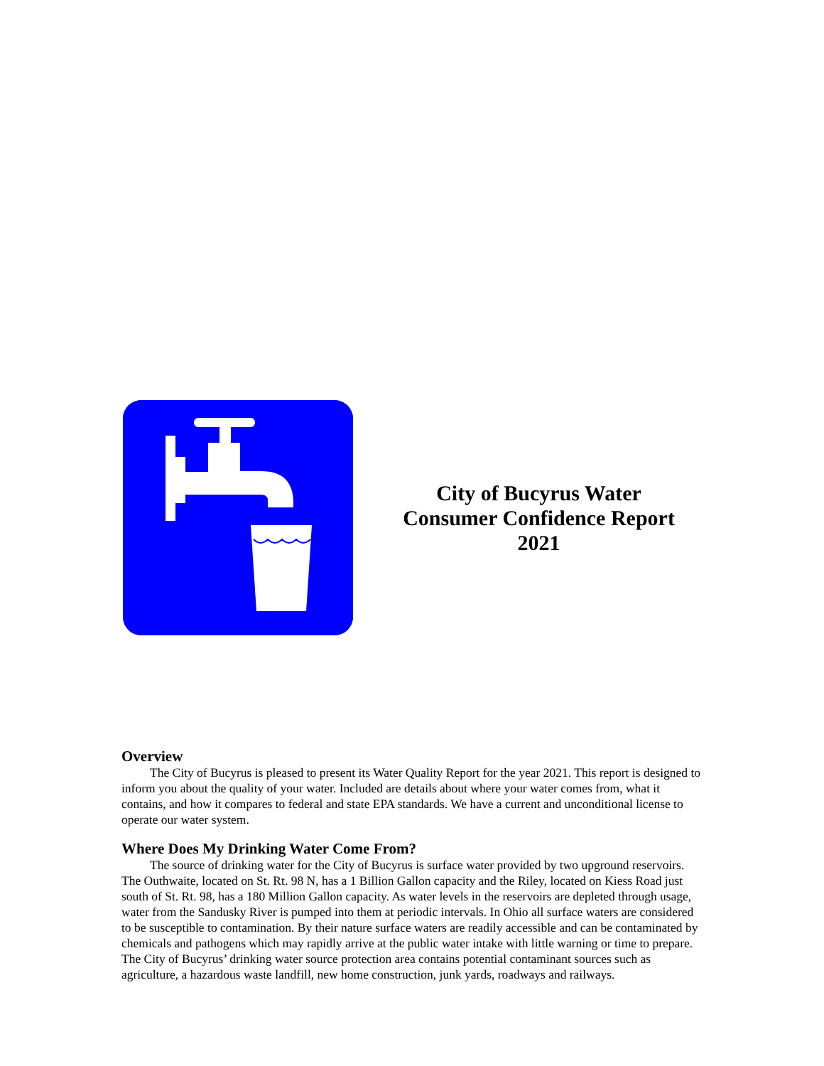City of Bucyrus Water
Consumer Confidence Report
2021
Overview
The City of Bucyrus is pleased to present its Water Quality Report for the year 2021. This report is designed to inform you about the quality of your water. Included are details about where your water comes from, what it contains, and how it compares to federal and state EPA standards. We have a current and unconditional license to operate our water system.
Where Does My Drinking Water Come From?
The source of drinking water for the City of Bucyrus is surface water provided by two upground reservoirs. The Outhwaite, located on St. Rt. 98 N, has a 1 Billion Gallon capacity and the Riley, located on Kiess Road just south of St. Rt. 98, has a 180 Million Gallon capacity. As water levels in the reservoirs are depleted through usage, water from the Sandusky River is pumped into them at periodic intervals. In Ohio all surface waters are considered to be susceptible to contamination. By their nature surface waters are readily accessible and can be contaminated by chemicals and pathogens which may rapidly arrive at the public water intake with little warning or time to prepare. The City of Bucyrus’ drinking water source protection area contains potential contaminant sources such as agriculture, a hazardous waste landfill, new home construction, junk yards, roadways and railways.